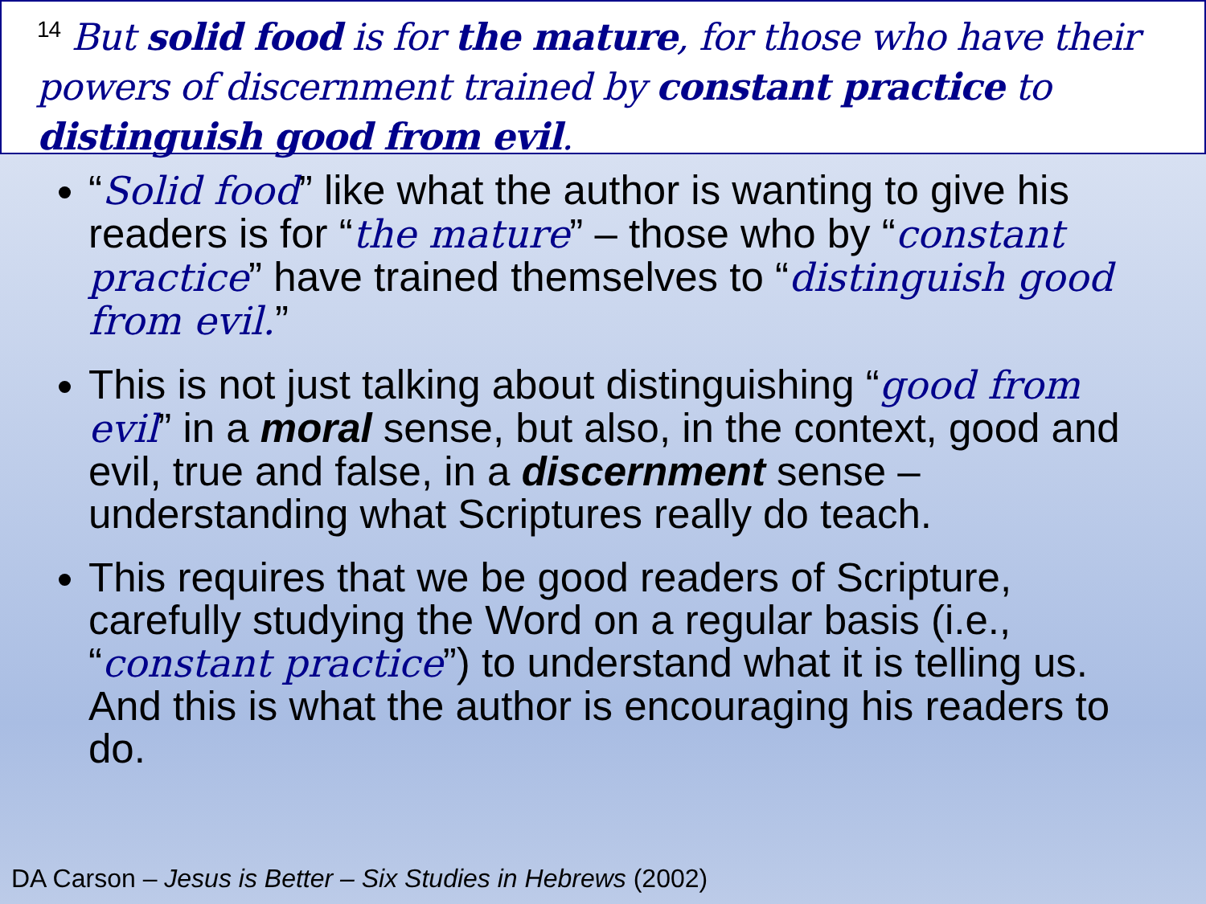<sup>14</sup> But solid food is for the mature, for those who have their powers of discernment trained by constant practice to distinguish good from evil.
“Solid food” like what the author is wanting to give his readers is for “the mature” – those who by “constant practice” have trained themselves to “distinguish good from evil.”
This is not just talking about distinguishing “good from evil” in a moral sense, but also, in the context, good and evil, true and false, in a discernment sense – understanding what Scriptures really do teach.
This requires that we be good readers of Scripture, carefully studying the Word on a regular basis (i.e., “constant practice”) to understand what it is telling us. And this is what the author is encouraging his readers to do.
DA Carson – Jesus is Better – Six Studies in Hebrews (2002)